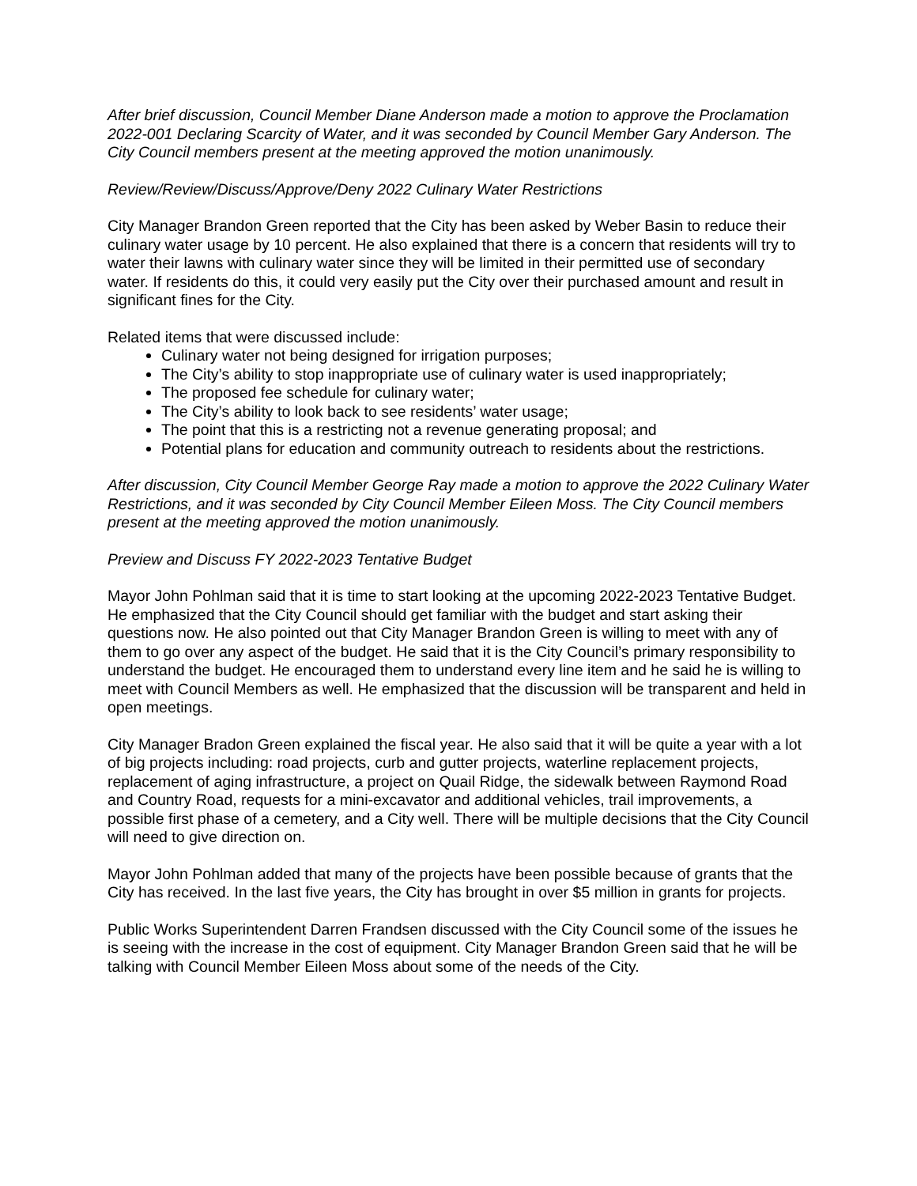After brief discussion, Council Member Diane Anderson made a motion to approve the Proclamation 2022-001 Declaring Scarcity of Water, and it was seconded by Council Member Gary Anderson. The City Council members present at the meeting approved the motion unanimously.
Review/Review/Discuss/Approve/Deny 2022 Culinary Water Restrictions
City Manager Brandon Green reported that the City has been asked by Weber Basin to reduce their culinary water usage by 10 percent. He also explained that there is a concern that residents will try to water their lawns with culinary water since they will be limited in their permitted use of secondary water. If residents do this, it could very easily put the City over their purchased amount and result in significant fines for the City.
Related items that were discussed include:
Culinary water not being designed for irrigation purposes;
The City’s ability to stop inappropriate use of culinary water is used inappropriately;
The proposed fee schedule for culinary water;
The City’s ability to look back to see residents’ water usage;
The point that this is a restricting not a revenue generating proposal; and
Potential plans for education and community outreach to residents about the restrictions.
After discussion, City Council Member George Ray made a motion to approve the 2022 Culinary Water Restrictions, and it was seconded by City Council Member Eileen Moss. The City Council members present at the meeting approved the motion unanimously.
Preview and Discuss FY 2022-2023 Tentative Budget
Mayor John Pohlman said that it is time to start looking at the upcoming 2022-2023 Tentative Budget. He emphasized that the City Council should get familiar with the budget and start asking their questions now. He also pointed out that City Manager Brandon Green is willing to meet with any of them to go over any aspect of the budget. He said that it is the City Council’s primary responsibility to understand the budget. He encouraged them to understand every line item and he said he is willing to meet with Council Members as well. He emphasized that the discussion will be transparent and held in open meetings.
City Manager Bradon Green explained the fiscal year. He also said that it will be quite a year with a lot of big projects including: road projects, curb and gutter projects, waterline replacement projects, replacement of aging infrastructure, a project on Quail Ridge, the sidewalk between Raymond Road and Country Road, requests for a mini-excavator and additional vehicles, trail improvements, a possible first phase of a cemetery, and a City well. There will be multiple decisions that the City Council will need to give direction on.
Mayor John Pohlman added that many of the projects have been possible because of grants that the City has received. In the last five years, the City has brought in over $5 million in grants for projects.
Public Works Superintendent Darren Frandsen discussed with the City Council some of the issues he is seeing with the increase in the cost of equipment. City Manager Brandon Green said that he will be talking with Council Member Eileen Moss about some of the needs of the City.